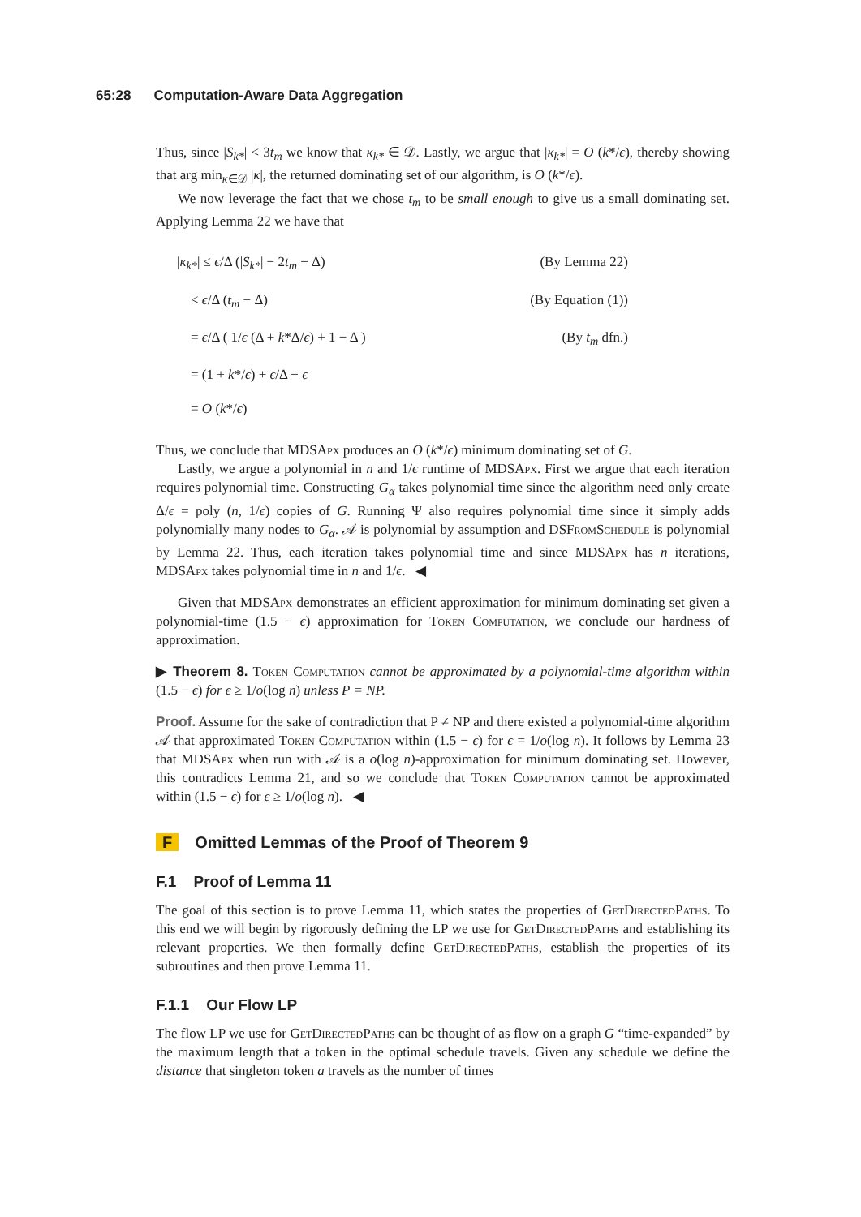65:28 Computation-Aware Data Aggregation
Thus, since |S<sub>k*</sub>| < 3t<sub>m</sub> we know that κ<sub>k*</sub> ∈ 𝒟. Lastly, we argue that |κ<sub>k*</sub>| = O (k*/ϵ), thereby showing that arg min<sub>κ∈𝒟</sub> |κ|, the returned dominating set of our algorithm, is O (k*/ϵ).
We now leverage the fact that we chose t<sub>m</sub> to be small enough to give us a small dominating set. Applying Lemma 22 we have that
|κ<sub>k*</sub>| ≤ ϵ/Δ (|S<sub>k*</sub>| − 2t<sub>m</sub> − Δ) (By Lemma 22)
< ϵ/Δ (t<sub>m</sub> − Δ) (By Equation (1))
= ϵ/Δ ( 1/ϵ (Δ + k*Δ/ϵ) + 1 − Δ ) (By t<sub>m</sub> dfn.)
= (1 + k*/ϵ) + ϵ/Δ − ϵ
= O (k*/ϵ)
Thus, we conclude that MDSApx produces an O (k*/ϵ) minimum dominating set of G.
Lastly, we argue a polynomial in n and 1/ϵ runtime of MDSApx. First we argue that each iteration requires polynomial time. Constructing G<sub>α</sub> takes polynomial time since the algorithm need only create Δ/ϵ = poly (n, 1/ϵ) copies of G. Running Ψ also requires polynomial time since it simply adds polynomially many nodes to G<sub>α</sub>. 𝒜 is polynomial by assumption and DSFromSchedule is polynomial by Lemma 22. Thus, each iteration takes polynomial time and since MDSApx has n iterations, MDSApx takes polynomial time in n and 1/ϵ. ◀
Given that MDSApx demonstrates an efficient approximation for minimum dominating set given a polynomial-time (1.5 − ϵ) approximation for Token Computation, we conclude our hardness of approximation.
▶ Theorem 8. Token Computation cannot be approximated by a polynomial-time algorithm within (1.5 − ϵ) for ϵ ≥ 1/o(log n) unless P = NP.
Proof. Assume for the sake of contradiction that P ≠ NP and there existed a polynomial-time algorithm 𝒜 that approximated Token Computation within (1.5 − ϵ) for ϵ = 1/o(log n). It follows by Lemma 23 that MDSApx when run with 𝒜 is a o(log n)-approximation for minimum dominating set. However, this contradicts Lemma 21, and so we conclude that Token Computation cannot be approximated within (1.5 − ϵ) for ϵ ≥ 1/o(log n). ◀
F Omitted Lemmas of the Proof of Theorem 9
F.1 Proof of Lemma 11
The goal of this section is to prove Lemma 11, which states the properties of GetDirectedPaths. To this end we will begin by rigorously defining the LP we use for GetDirectedPaths and establishing its relevant properties. We then formally define GetDirectedPaths, establish the properties of its subroutines and then prove Lemma 11.
F.1.1 Our Flow LP
The flow LP we use for GetDirectedPaths can be thought of as flow on a graph G “time-expanded” by the maximum length that a token in the optimal schedule travels. Given any schedule we define the distance that singleton token a travels as the number of times